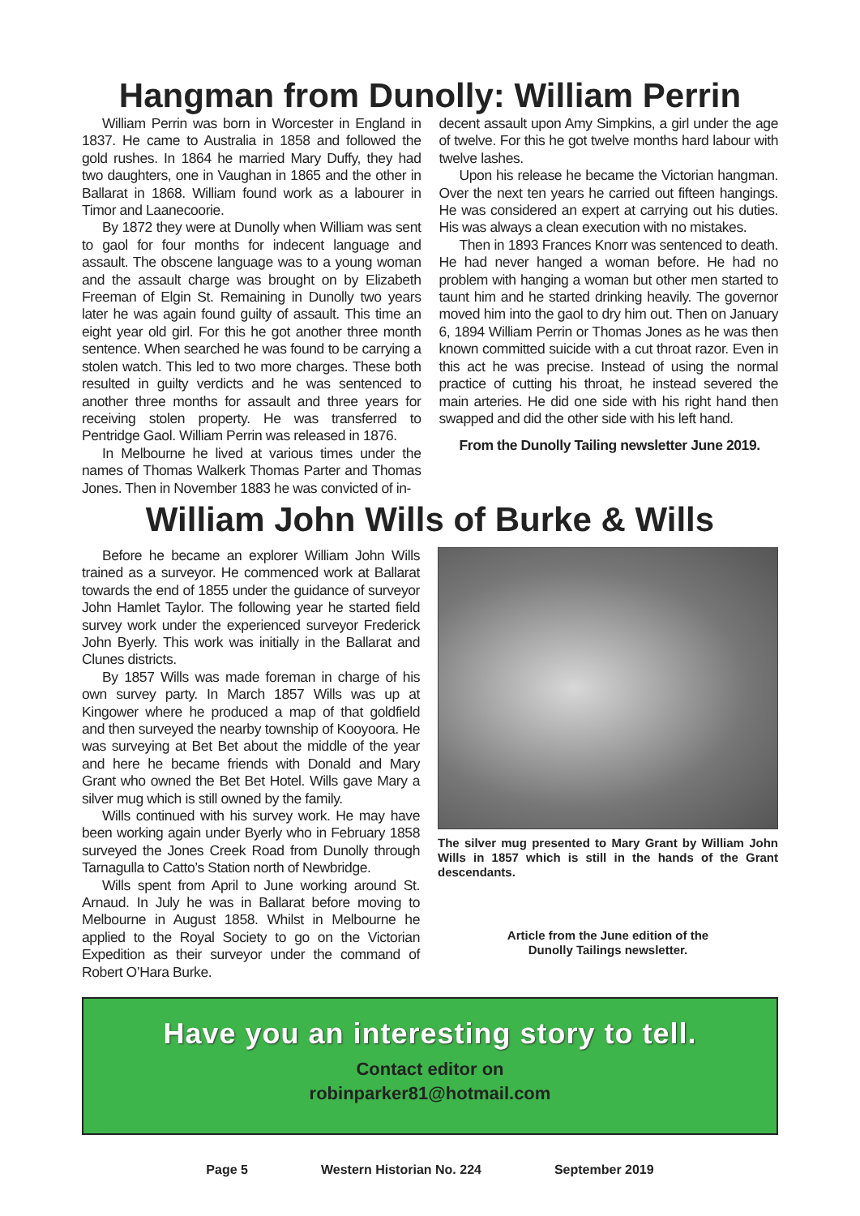Hangman from Dunolly: William Perrin
William Perrin was born in Worcester in England in 1837. He came to Australia in 1858 and followed the gold rushes. In 1864 he married Mary Duffy, they had two daughters, one in Vaughan in 1865 and the other in Ballarat in 1868. William found work as a labourer in Timor and Laanecoorie.
By 1872 they were at Dunolly when William was sent to gaol for four months for indecent language and assault. The obscene language was to a young woman and the assault charge was brought on by Elizabeth Freeman of Elgin St. Remaining in Dunolly two years later he was again found guilty of assault. This time an eight year old girl. For this he got another three month sentence. When searched he was found to be carrying a stolen watch. This led to two more charges. These both resulted in guilty verdicts and he was sentenced to another three months for assault and three years for receiving stolen property. He was transferred to Pentridge Gaol. William Perrin was released in 1876.
In Melbourne he lived at various times under the names of Thomas Walkerk Thomas Parter and Thomas Jones. Then in November 1883 he was convicted of in-
decent assault upon Amy Simpkins, a girl under the age of twelve. For this he got twelve months hard labour with twelve lashes.
Upon his release he became the Victorian hangman. Over the next ten years he carried out fifteen hangings. He was considered an expert at carrying out his duties. His was always a clean execution with no mistakes.
Then in 1893 Frances Knorr was sentenced to death. He had never hanged a woman before. He had no problem with hanging a woman but other men started to taunt him and he started drinking heavily. The governor moved him into the gaol to dry him out. Then on January 6, 1894 William Perrin or Thomas Jones as he was then known committed suicide with a cut throat razor. Even in this act he was precise. Instead of using the normal practice of cutting his throat, he instead severed the main arteries. He did one side with his right hand then swapped and did the other side with his left hand.
From the Dunolly Tailing newsletter June 2019.
William John Wills of Burke & Wills
Before he became an explorer William John Wills trained as a surveyor. He commenced work at Ballarat towards the end of 1855 under the guidance of surveyor John Hamlet Taylor. The following year he started field survey work under the experienced surveyor Frederick John Byerly. This work was initially in the Ballarat and Clunes districts.
By 1857 Wills was made foreman in charge of his own survey party. In March 1857 Wills was up at Kingower where he produced a map of that goldfield and then surveyed the nearby township of Kooyoora. He was surveying at Bet Bet about the middle of the year and here he became friends with Donald and Mary Grant who owned the Bet Bet Hotel. Wills gave Mary a silver mug which is still owned by the family.
Wills continued with his survey work. He may have been working again under Byerly who in February 1858 surveyed the Jones Creek Road from Dunolly through Tarnagulla to Catto’s Station north of Newbridge.
Wills spent from April to June working around St. Arnaud. In July he was in Ballarat before moving to Melbourne in August 1858. Whilst in Melbourne he applied to the Royal Society to go on the Victorian Expedition as their surveyor under the command of Robert O’Hara Burke.
The silver mug presented to Mary Grant by William John Wills in 1857 which is still in the hands of the Grant descendants.
Article from the June edition of the
Dunolly Tailings newsletter.
Have you an interesting story to tell.
Contact editor on
robinparker81@hotmail.com
Page 5 Western Historian No. 224 September 2019